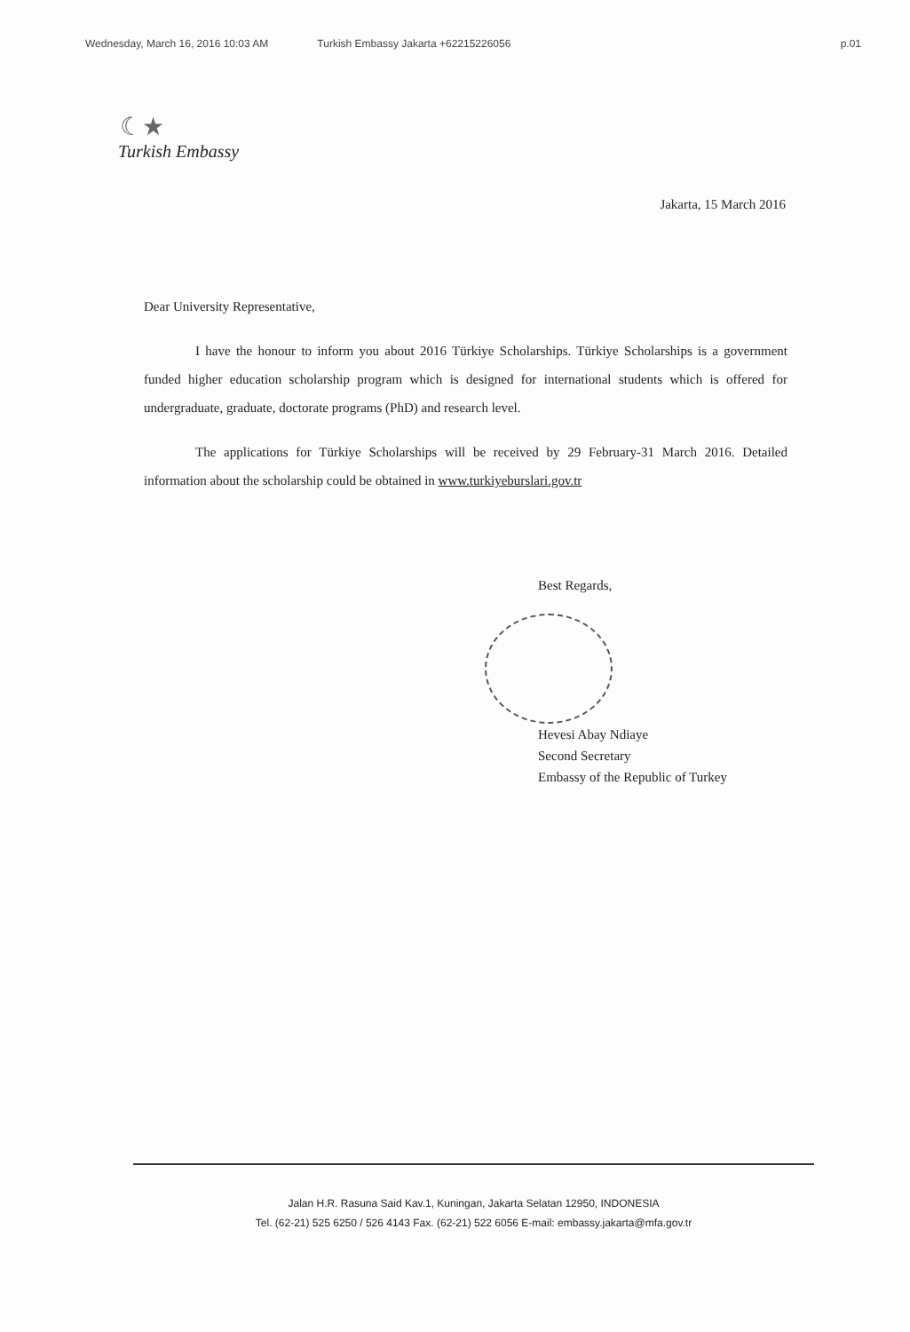Wednesday, March 16, 2016 10:03 AM Turkish Embassy Jakarta +62215226056 p.01
☾★
Turkish Embassy
Jakarta, 15 March 2016
Dear University Representative,
I have the honour to inform you about 2016 Türkiye Scholarships. Türkiye Scholarships is a government funded higher education scholarship program which is designed for international students which is offered for undergraduate, graduate, doctorate programs (PhD) and research level.
The applications for Türkiye Scholarships will be received by 29 February-31 March 2016. Detailed information about the scholarship could be obtained in www.turkiyeburslari.gov.tr
Best Regards,
Hevesi Abay Ndiaye
Second Secretary
Embassy of the Republic of Turkey
Jalan H.R. Rasuna Said Kav.1, Kuningan, Jakarta Selatan 12950, INDONESIA
Tel. (62-21) 525 6250 / 526 4143 Fax. (62-21) 522 6056 E-mail: embassy.jakarta@mfa.gov.tr